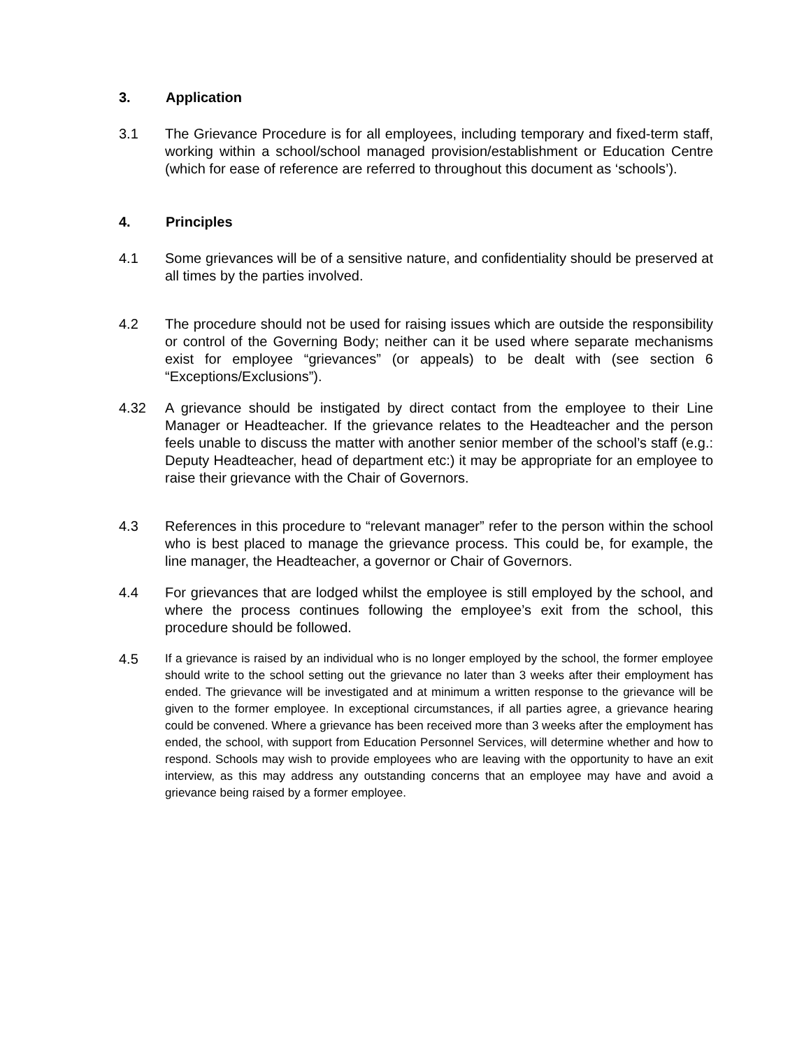3. Application
3.1 The Grievance Procedure is for all employees, including temporary and fixed-term staff, working within a school/school managed provision/establishment or Education Centre (which for ease of reference are referred to throughout this document as ‘schools’).
4. Principles
4.1 Some grievances will be of a sensitive nature, and confidentiality should be preserved at all times by the parties involved.
4.2 The procedure should not be used for raising issues which are outside the responsibility or control of the Governing Body; neither can it be used where separate mechanisms exist for employee “grievances” (or appeals) to be dealt with (see section 6 “Exceptions/Exclusions”).
4.32 A grievance should be instigated by direct contact from the employee to their Line Manager or Headteacher. If the grievance relates to the Headteacher and the person feels unable to discuss the matter with another senior member of the school’s staff (e.g.: Deputy Headteacher, head of department etc:) it may be appropriate for an employee to raise their grievance with the Chair of Governors.
4.3 References in this procedure to “relevant manager” refer to the person within the school who is best placed to manage the grievance process. This could be, for example, the line manager, the Headteacher, a governor or Chair of Governors.
4.4 For grievances that are lodged whilst the employee is still employed by the school, and where the process continues following the employee’s exit from the school, this procedure should be followed.
4.5
If a grievance is raised by an individual who is no longer employed by the school, the former employee should write to the school setting out the grievance no later than 3 weeks after their employment has ended. The grievance will be investigated and at minimum a written response to the grievance will be given to the former employee. In exceptional circumstances, if all parties agree, a grievance hearing could be convened. Where a grievance has been received more than 3 weeks after the employment has ended, the school, with support from Education Personnel Services, will determine whether and how to respond. Schools may wish to provide employees who are leaving with the opportunity to have an exit interview, as this may address any outstanding concerns that an employee may have and avoid a grievance being raised by a former employee.